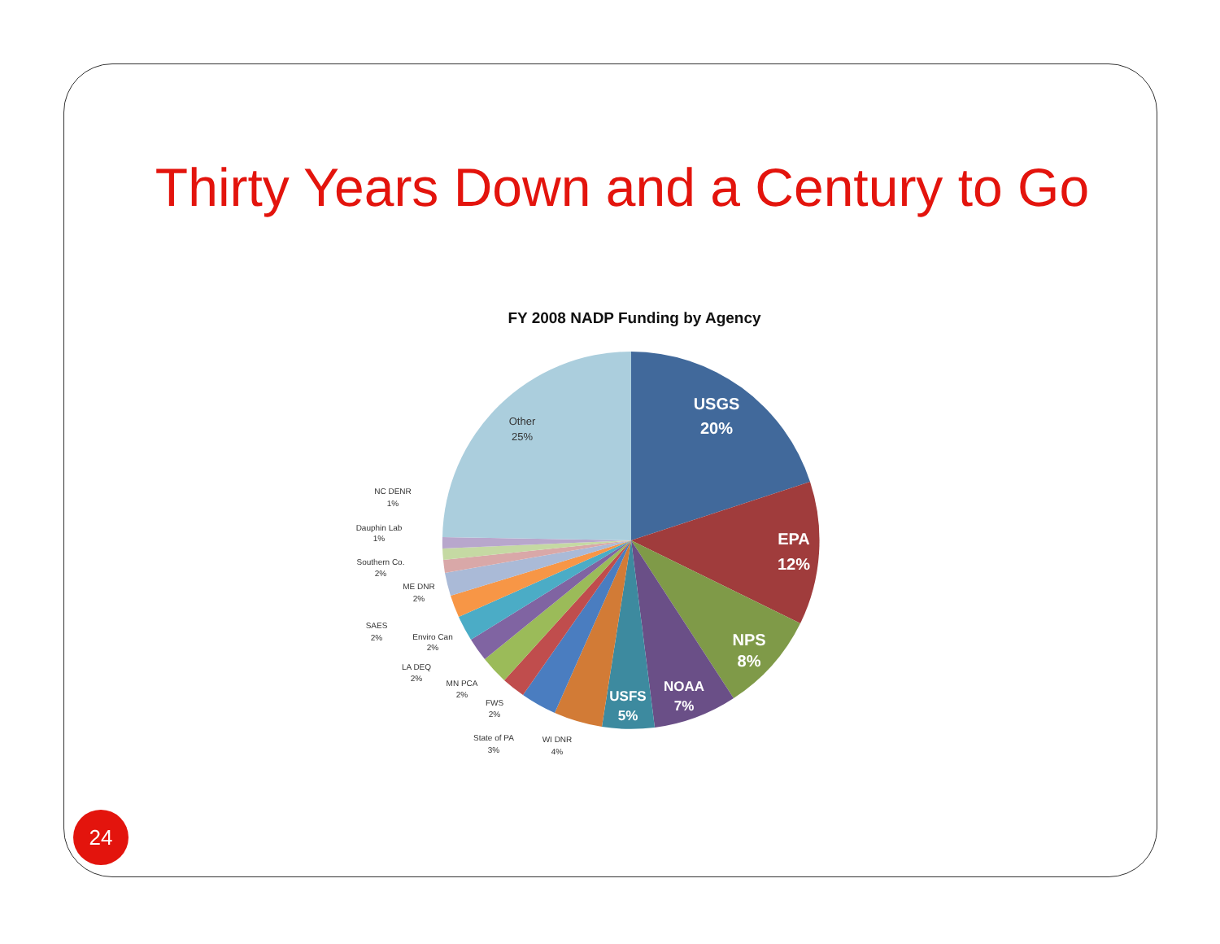Thirty Years Down and a Century to Go
FY 2008 NADP Funding by Agency
USGS
20%
EPA
12%
NPS
8%
NOAA
7%
USFS
5%
Other
25%
NC DENR
1%
Dauphin Lab
1%
Southern Co.
2%
ME DNR
2%
SAES
2%
Enviro Can
2%
LA DEQ
2%
MN PCA
2%
FWS
2%
State of PA
3%
WI DNR
4%
24